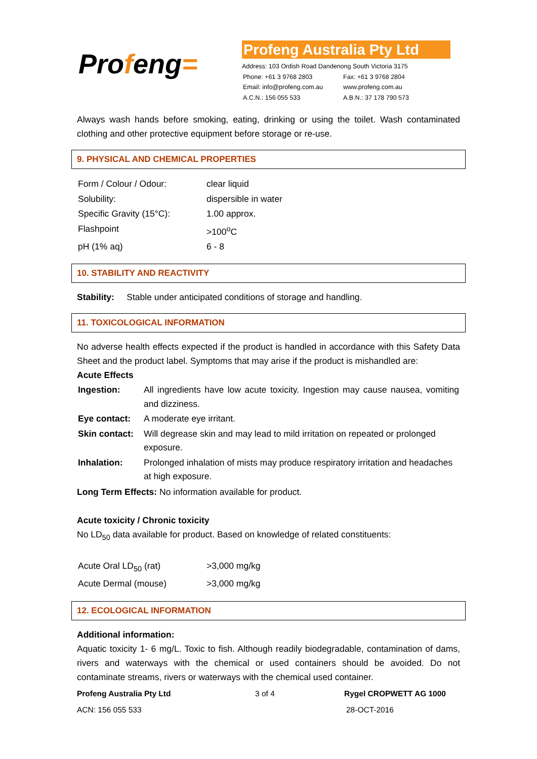Profeng=
Profeng Australia Pty Ltd
Address: 103 Ordish Road Dandenong South Victoria 3175
| Phone: +61 3 9768 2803 | Fax: +61 3 9768 2804 |
| Email: info@profeng.com.au | www.profeng.com.au |
| A.C.N.: 156 055 533 | A.B.N.: 37 178 790 573 |
Always wash hands before smoking, eating, drinking or using the toilet. Wash contaminated clothing and other protective equipment before storage or re-use.
9. PHYSICAL AND CHEMICAL PROPERTIES
| Form / Colour / Odour: | clear liquid |
| Solubility: | dispersible in water |
| Specific Gravity (15°C): | 1.00 approx. |
| Flashpoint | >100<sup>o</sup>C |
| pH (1% aq) | 6 - 8 |
10. STABILITY AND REACTIVITY
Stability: Stable under anticipated conditions of storage and handling.
11. TOXICOLOGICAL INFORMATION
No adverse health effects expected if the product is handled in accordance with this Safety Data Sheet and the product label. Symptoms that may arise if the product is mishandled are:
Acute Effects
| Ingestion: | All ingredients have low acute toxicity. Ingestion may cause nausea, vomiting and dizziness. |
| Eye contact: | A moderate eye irritant. |
| Skin contact: | Will degrease skin and may lead to mild irritation on repeated or prolonged exposure. |
| Inhalation: | Prolonged inhalation of mists may produce respiratory irritation and headaches at high exposure. |
Long Term Effects: No information available for product.
Acute toxicity / Chronic toxicity
No LD<sub>50</sub> data available for product. Based on knowledge of related constituents:
| Acute Oral LD<sub>50</sub> (rat) | >3,000 mg/kg |
| Acute Dermal (mouse) | >3,000 mg/kg |
12. ECOLOGICAL INFORMATION
Additional information:
Aquatic toxicity 1- 6 mg/L. Toxic to fish. Although readily biodegradable, contamination of dams, rivers and waterways with the chemical or used containers should be avoided. Do not contaminate streams, rivers or waterways with the chemical used container.
Profeng Australia Pty Ltd 3 of 4 Rygel CROPWETT AG 1000
ACN: 156 055 533 28-OCT-2016